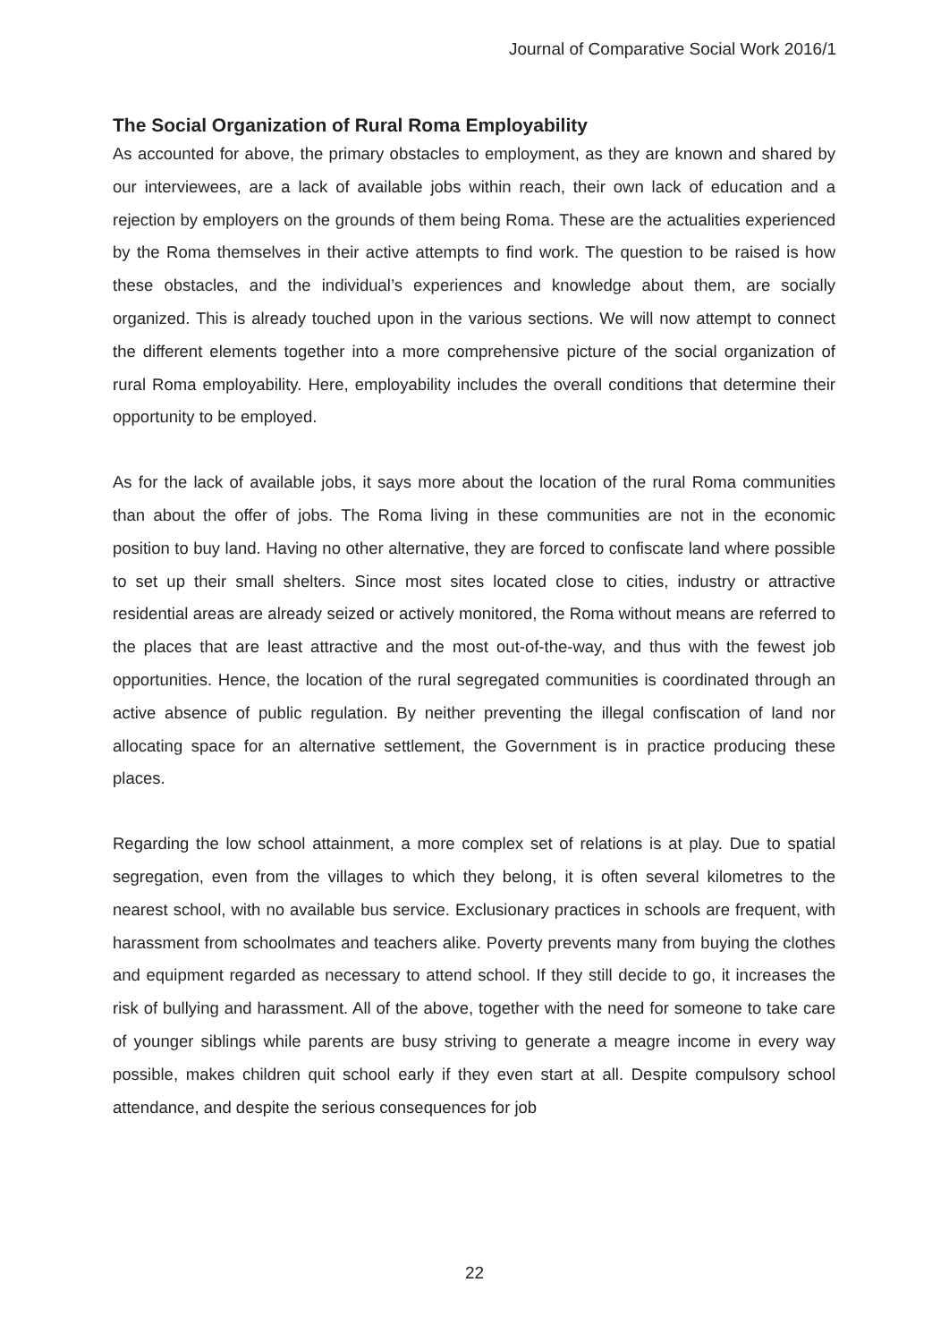Journal of Comparative Social Work 2016/1
The Social Organization of Rural Roma Employability
As accounted for above, the primary obstacles to employment, as they are known and shared by our interviewees, are a lack of available jobs within reach, their own lack of education and a rejection by employers on the grounds of them being Roma. These are the actualities experienced by the Roma themselves in their active attempts to find work. The question to be raised is how these obstacles, and the individual’s experiences and knowledge about them, are socially organized. This is already touched upon in the various sections. We will now attempt to connect the different elements together into a more comprehensive picture of the social organization of rural Roma employability. Here, employability includes the overall conditions that determine their opportunity to be employed.
As for the lack of available jobs, it says more about the location of the rural Roma communities than about the offer of jobs. The Roma living in these communities are not in the economic position to buy land. Having no other alternative, they are forced to confiscate land where possible to set up their small shelters. Since most sites located close to cities, industry or attractive residential areas are already seized or actively monitored, the Roma without means are referred to the places that are least attractive and the most out-of-the-way, and thus with the fewest job opportunities. Hence, the location of the rural segregated communities is coordinated through an active absence of public regulation. By neither preventing the illegal confiscation of land nor allocating space for an alternative settlement, the Government is in practice producing these places.
Regarding the low school attainment, a more complex set of relations is at play. Due to spatial segregation, even from the villages to which they belong, it is often several kilometres to the nearest school, with no available bus service. Exclusionary practices in schools are frequent, with harassment from schoolmates and teachers alike. Poverty prevents many from buying the clothes and equipment regarded as necessary to attend school. If they still decide to go, it increases the risk of bullying and harassment. All of the above, together with the need for someone to take care of younger siblings while parents are busy striving to generate a meagre income in every way possible, makes children quit school early if they even start at all. Despite compulsory school attendance, and despite the serious consequences for job
22